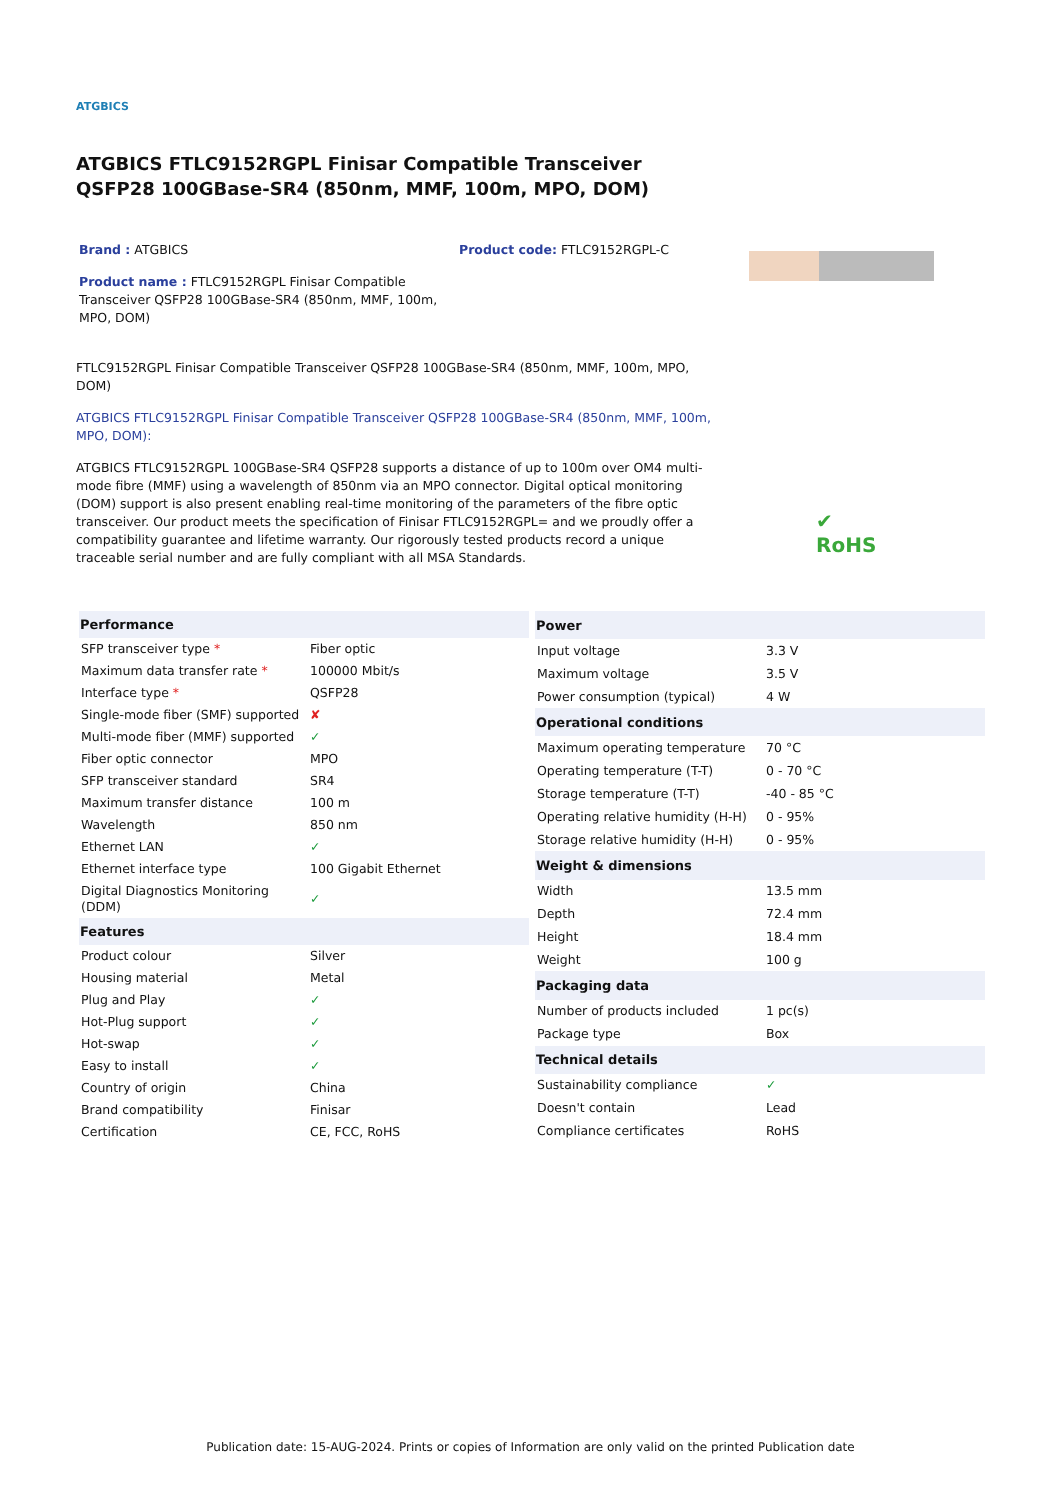ATGBICS
ATGBICS FTLC9152RGPL Finisar Compatible Transceiver QSFP28 100GBase-SR4 (850nm, MMF, 100m, MPO, DOM)
Brand : ATGBICS
Product name : FTLC9152RGPL Finisar Compatible Transceiver QSFP28 100GBase-SR4 (850nm, MMF, 100m, MPO, DOM)
Product code: FTLC9152RGPL-C
FTLC9152RGPL Finisar Compatible Transceiver QSFP28 100GBase-SR4 (850nm, MMF, 100m, MPO, DOM)
ATGBICS FTLC9152RGPL Finisar Compatible Transceiver QSFP28 100GBase-SR4 (850nm, MMF, 100m, MPO, DOM):
ATGBICS FTLC9152RGPL 100GBase-SR4 QSFP28 supports a distance of up to 100m over OM4 multi-mode fibre (MMF) using a wavelength of 850nm via an MPO connector. Digital optical monitoring (DOM) support is also present enabling real-time monitoring of the parameters of the fibre optic transceiver. Our product meets the specification of Finisar FTLC9152RGPL= and we proudly offer a compatibility guarantee and lifetime warranty. Our rigorously tested products record a unique traceable serial number and are fully compliant with all MSA Standards.
✔
RoHS
| Performance | |
| --- | --- |
| SFP transceiver type * | Fiber optic |
| Maximum data transfer rate * | 100000 Mbit/s |
| Interface type * | QSFP28 |
| Single-mode fiber (SMF) supported | ✘ |
| Multi-mode fiber (MMF) supported | ✓ |
| Fiber optic connector | MPO |
| SFP transceiver standard | SR4 |
| Maximum transfer distance | 100 m |
| Wavelength | 850 nm |
| Ethernet LAN | ✓ |
| Ethernet interface type | 100 Gigabit Ethernet |
| Digital Diagnostics Monitoring (DDM) | ✓ |
| Features | |
| Product colour | Silver |
| Housing material | Metal |
| Plug and Play | ✓ |
| Hot-Plug support | ✓ |
| Hot-swap | ✓ |
| Easy to install | ✓ |
| Country of origin | China |
| Brand compatibility | Finisar |
| Certification | CE, FCC, RoHS |
| Power | |
| --- | --- |
| Input voltage | 3.3 V |
| Maximum voltage | 3.5 V |
| Power consumption (typical) | 4 W |
| Operational conditions | |
| Maximum operating temperature | 70 °C |
| Operating temperature (T-T) | 0 - 70 °C |
| Storage temperature (T-T) | -40 - 85 °C |
| Operating relative humidity (H-H) | 0 - 95% |
| Storage relative humidity (H-H) | 0 - 95% |
| Weight & dimensions | |
| Width | 13.5 mm |
| Depth | 72.4 mm |
| Height | 18.4 mm |
| Weight | 100 g |
| Packaging data | |
| Number of products included | 1 pc(s) |
| Package type | Box |
| Technical details | |
| Sustainability compliance | ✓ |
| Doesn't contain | Lead |
| Compliance certificates | RoHS |
Publication date: 15-AUG-2024. Prints or copies of Information are only valid on the printed Publication date